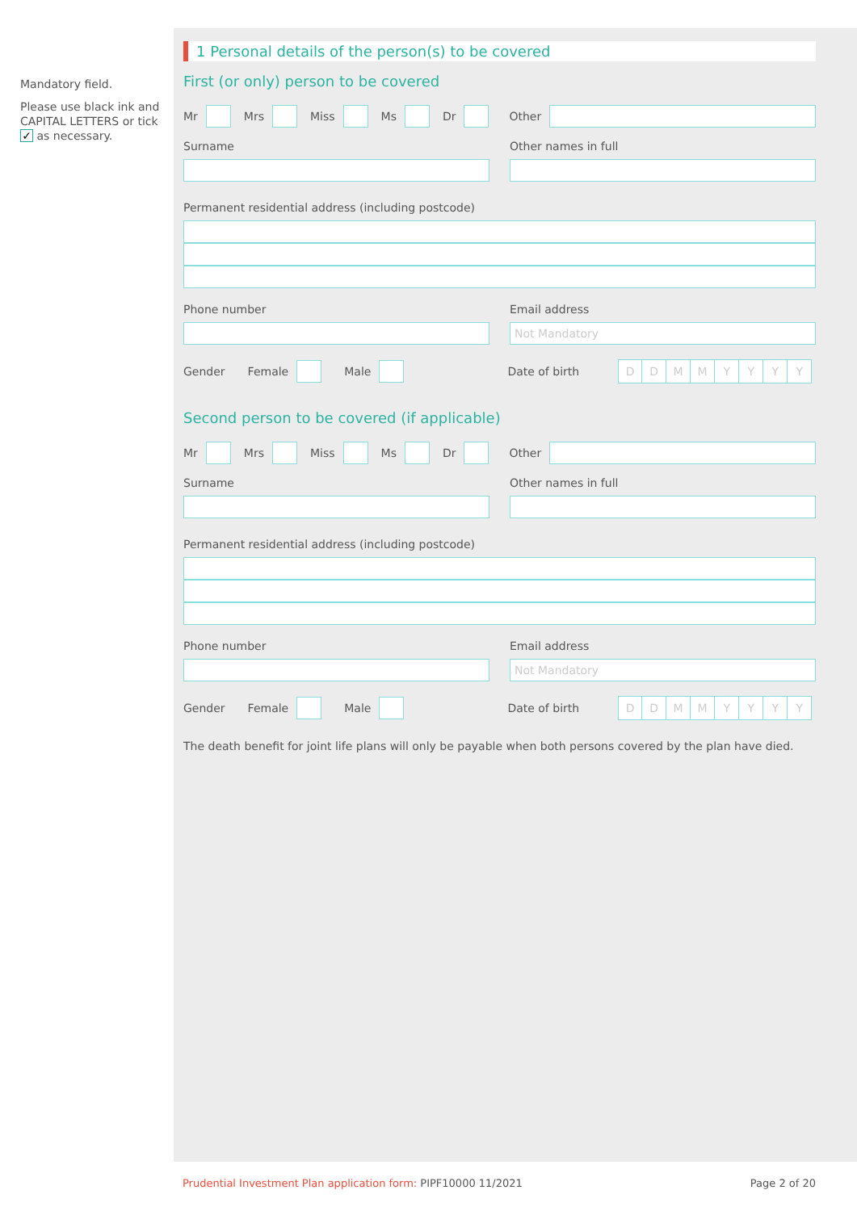Mandatory field.
Please use black ink and CAPITAL LETTERS or tick ✓ as necessary.
1 Personal details of the person(s) to be covered
First (or only) person to be covered
Mr
Mrs
Miss
Ms
Dr
Other
Surname Other names in full
Permanent residential address (including postcode)
Phone number Email address
Not Mandatory
Gender Female
Male
Date of birth
DDMMYYYY
Second person to be covered (if applicable)
Mr
Mrs
Miss
Ms
Dr
Other
Surname Other names in full
Permanent residential address (including postcode)
Phone number Email address
Not Mandatory
Gender Female
Male
Date of birth
DDMMYYYY
The death benefit for joint life plans will only be payable when both persons covered by the plan have died.
Prudential Investment Plan application form: PIPF10000 11/2021 Page 2 of 20